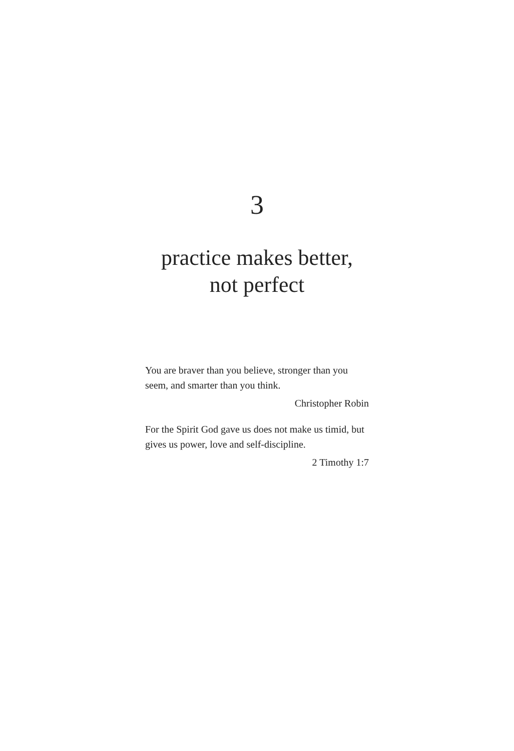3
practice makes better,
not perfect
You are braver than you believe, stronger than you seem, and smarter than you think.
Christopher Robin
For the Spirit God gave us does not make us timid, but gives us power, love and self-discipline.
2 Timothy 1:7